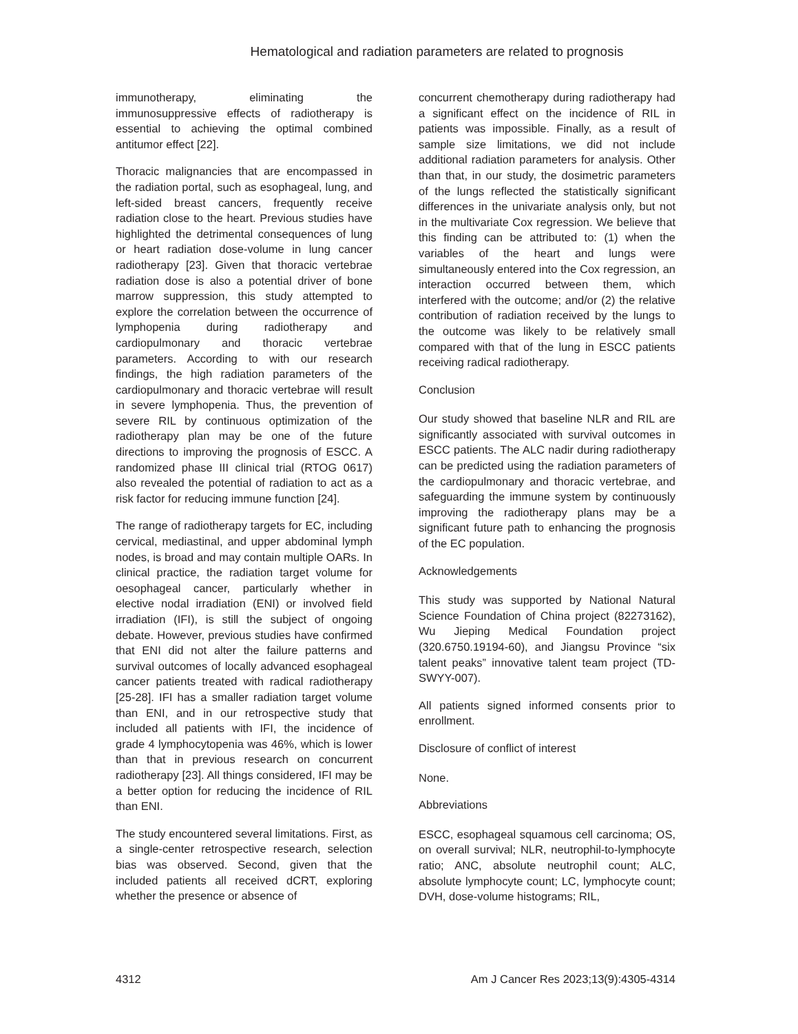Hematological and radiation parameters are related to prognosis
immunotherapy, eliminating the immunosuppressive effects of radiotherapy is essential to achieving the optimal combined antitumor effect [22].
Thoracic malignancies that are encompassed in the radiation portal, such as esophageal, lung, and left-sided breast cancers, frequently receive radiation close to the heart. Previous studies have highlighted the detrimental consequences of lung or heart radiation dose-volume in lung cancer radiotherapy [23]. Given that thoracic vertebrae radiation dose is also a potential driver of bone marrow suppression, this study attempted to explore the correlation between the occurrence of lymphopenia during radiotherapy and cardiopulmonary and thoracic vertebrae parameters. According to with our research findings, the high radiation parameters of the cardiopulmonary and thoracic vertebrae will result in severe lymphopenia. Thus, the prevention of severe RIL by continuous optimization of the radiotherapy plan may be one of the future directions to improving the prognosis of ESCC. A randomized phase III clinical trial (RTOG 0617) also revealed the potential of radiation to act as a risk factor for reducing immune function [24].
The range of radiotherapy targets for EC, including cervical, mediastinal, and upper abdominal lymph nodes, is broad and may contain multiple OARs. In clinical practice, the radiation target volume for oesophageal cancer, particularly whether in elective nodal irradiation (ENI) or involved field irradiation (IFI), is still the subject of ongoing debate. However, previous studies have confirmed that ENI did not alter the failure patterns and survival outcomes of locally advanced esophageal cancer patients treated with radical radiotherapy [25-28]. IFI has a smaller radiation target volume than ENI, and in our retrospective study that included all patients with IFI, the incidence of grade 4 lymphocytopenia was 46%, which is lower than that in previous research on concurrent radiotherapy [23]. All things considered, IFI may be a better option for reducing the incidence of RIL than ENI.
The study encountered several limitations. First, as a single-center retrospective research, selection bias was observed. Second, given that the included patients all received dCRT, exploring whether the presence or absence of
concurrent chemotherapy during radiotherapy had a significant effect on the incidence of RIL in patients was impossible. Finally, as a result of sample size limitations, we did not include additional radiation parameters for analysis. Other than that, in our study, the dosimetric parameters of the lungs reflected the statistically significant differences in the univariate analysis only, but not in the multivariate Cox regression. We believe that this finding can be attributed to: (1) when the variables of the heart and lungs were simultaneously entered into the Cox regression, an interaction occurred between them, which interfered with the outcome; and/or (2) the relative contribution of radiation received by the lungs to the outcome was likely to be relatively small compared with that of the lung in ESCC patients receiving radical radiotherapy.
Conclusion
Our study showed that baseline NLR and RIL are significantly associated with survival outcomes in ESCC patients. The ALC nadir during radiotherapy can be predicted using the radiation parameters of the cardiopulmonary and thoracic vertebrae, and safeguarding the immune system by continuously improving the radiotherapy plans may be a significant future path to enhancing the prognosis of the EC population.
Acknowledgements
This study was supported by National Natural Science Foundation of China project (82273162), Wu Jieping Medical Foundation project (320.6750.19194-60), and Jiangsu Province “six talent peaks” innovative talent team project (TD-SWYY-007).
All patients signed informed consents prior to enrollment.
Disclosure of conflict of interest
None.
Abbreviations
ESCC, esophageal squamous cell carcinoma; OS, on overall survival; NLR, neutrophil-to-lymphocyte ratio; ANC, absolute neutrophil count; ALC, absolute lymphocyte count; LC, lymphocyte count; DVH, dose-volume histograms; RIL,
4312 Am J Cancer Res 2023;13(9):4305-4314